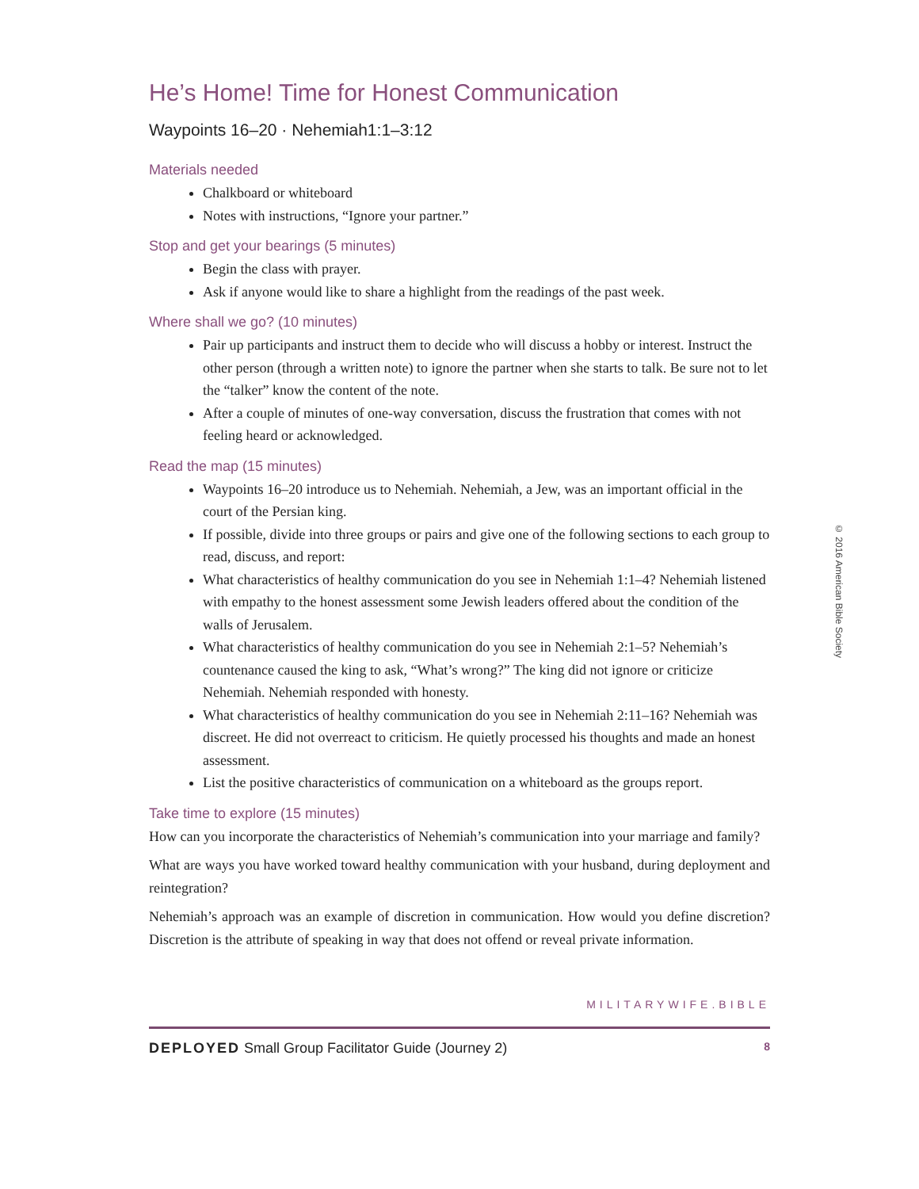He’s Home! Time for Honest Communication
Waypoints 16–20 · Nehemiah1:1–3:12
Materials needed
Chalkboard or whiteboard
Notes with instructions, “Ignore your partner.”
Stop and get your bearings (5 minutes)
Begin the class with prayer.
Ask if anyone would like to share a highlight from the readings of the past week.
Where shall we go? (10 minutes)
Pair up participants and instruct them to decide who will discuss a hobby or interest. Instruct the other person (through a written note) to ignore the partner when she starts to talk. Be sure not to let the “talker” know the content of the note.
After a couple of minutes of one-way conversation, discuss the frustration that comes with not feeling heard or acknowledged.
Read the map (15 minutes)
Waypoints 16–20 introduce us to Nehemiah. Nehemiah, a Jew, was an important official in the court of the Persian king.
If possible, divide into three groups or pairs and give one of the following sections to each group to read, discuss, and report:
What characteristics of healthy communication do you see in Nehemiah 1:1–4? Nehemiah listened with empathy to the honest assessment some Jewish leaders offered about the condition of the walls of Jerusalem.
What characteristics of healthy communication do you see in Nehemiah 2:1–5? Nehemiah’s countenance caused the king to ask, “What’s wrong?” The king did not ignore or criticize Nehemiah. Nehemiah responded with honesty.
What characteristics of healthy communication do you see in Nehemiah 2:11–16? Nehemiah was discreet. He did not overreact to criticism. He quietly processed his thoughts and made an honest assessment.
List the positive characteristics of communication on a whiteboard as the groups report.
Take time to explore (15 minutes)
How can you incorporate the characteristics of Nehemiah’s communication into your marriage and family?
What are ways you have worked toward healthy communication with your husband, during deployment and reintegration?
Nehemiah’s approach was an example of discretion in communication. How would you define discretion? Discretion is the attribute of speaking in way that does not offend or reveal private information.
MILITARYWIFE.BIBLE
DEPLOYED Small Group Facilitator Guide (Journey 2) 8
© 2016 American Bible Society